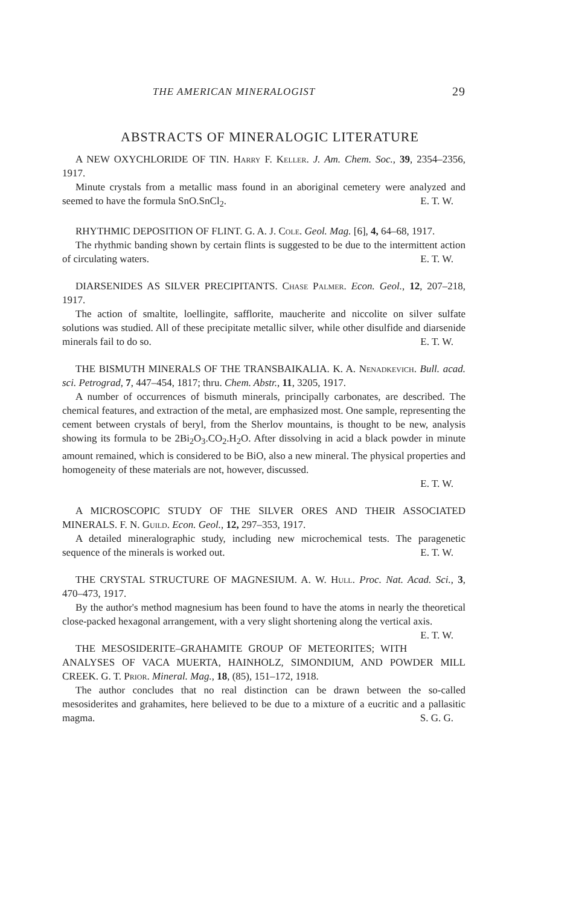THE AMERICAN MINERALOGIST 29
ABSTRACTS OF MINERALOGIC LITERATURE
A NEW OXYCHLORIDE OF TIN. Harry F. Keller. J. Am. Chem. Soc., 39, 2354–2356, 1917.
Minute crystals from a metallic mass found in an aboriginal cemetery were analyzed and seemed to have the formula SnO.SnCl<sub>2</sub>. E. T. W.
RHYTHMIC DEPOSITION OF FLINT. G. A. J. Cole. Geol. Mag. [6], 4, 64–68, 1917.
The rhythmic banding shown by certain flints is suggested to be due to the intermittent action of circulating waters. E. T. W.
DIARSENIDES AS SILVER PRECIPITANTS. Chase Palmer. Econ. Geol., 12, 207–218, 1917.
The action of smaltite, loellingite, safflorite, maucherite and niccolite on silver sulfate solutions was studied. All of these precipitate metallic silver, while other disulfide and diarsenide minerals fail to do so. E. T. W.
THE BISMUTH MINERALS OF THE TRANSBAIKALIA. K. A. Nenadkevich. Bull. acad. sci. Petrograd, 7, 447–454, 1817; thru. Chem. Abstr., 11, 3205, 1917.
A number of occurrences of bismuth minerals, principally carbonates, are described. The chemical features, and extraction of the metal, are emphasized most. One sample, representing the cement between crystals of beryl, from the Sherlov mountains, is thought to be new, analysis showing its formula to be 2Bi<sub>2</sub>O<sub>3</sub>.CO<sub>2</sub>.H<sub>2</sub>O. After dissolving in acid a black powder in minute amount remained, which is considered to be BiO, also a new mineral. The physical properties and homogeneity of these materials are not, however, discussed.
E. T. W.
A MICROSCOPIC STUDY OF THE SILVER ORES AND THEIR ASSOCIATED MINERALS. F. N. Guild. Econ. Geol., 12, 297–353, 1917.
A detailed mineralographic study, including new microchemical tests. The paragenetic sequence of the minerals is worked out. E. T. W.
THE CRYSTAL STRUCTURE OF MAGNESIUM. A. W. Hull. Proc. Nat. Acad. Sci., 3, 470–473, 1917.
By the author's method magnesium has been found to have the atoms in nearly the theoretical close-packed hexagonal arrangement, with a very slight shortening along the vertical axis. E. T. W.
THE MESOSIDERITE–GRAHAMITE GROUP OF METEORITES; WITH ANALYSES OF VACA MUERTA, HAINHOLZ, SIMONDIUM, AND POWDER MILL CREEK. G. T. Prior. Mineral. Mag., 18, (85), 151–172, 1918.
The author concludes that no real distinction can be drawn between the so-called mesosiderites and grahamites, here believed to be due to a mixture of a eucritic and a pallasitic magma. S. G. G.